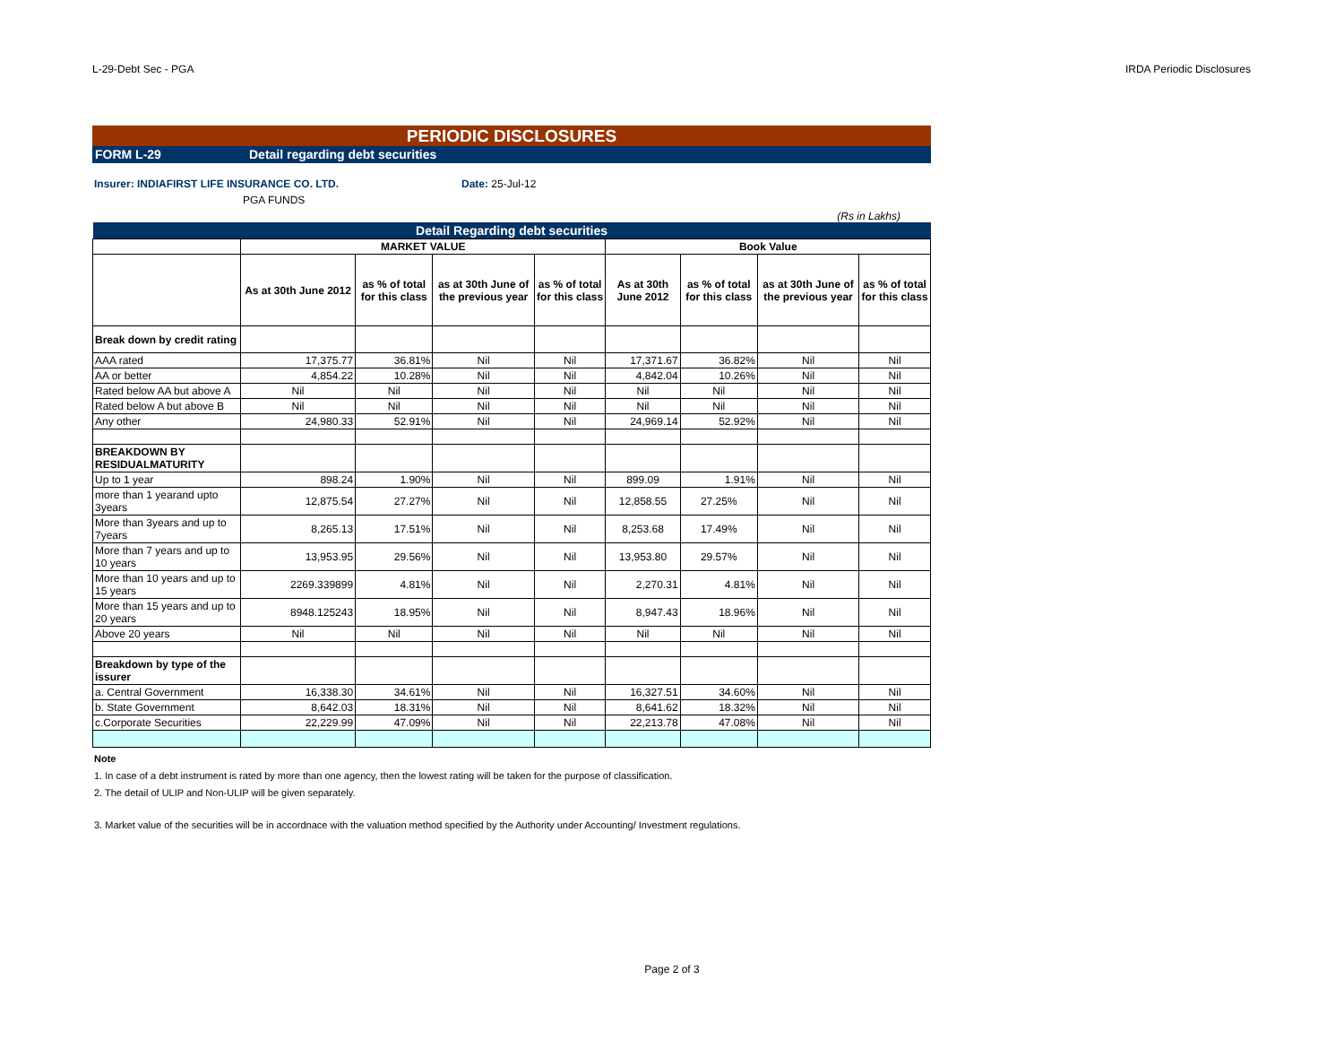L-29-Debt Sec - PGA IRDA Periodic Disclosures
PERIODIC DISCLOSURES
FORM L-29 Detail regarding debt securities
Insurer: INDIAFIRST LIFE INSURANCE CO. LTD. Date: 25-Jul-12
PGA FUNDS
(Rs in Lakhs)
| Detail Regarding debt securities | | | | | | | | |
| | MARKET VALUE | | | | Book Value | | | |
| | As at 30th June 2012 | as % of total for this class | as at 30th June of the previous year | as % of total for this class | As at 30th June 2012 | as % of total for this class | as at 30th June of the previous year | as % of total for this class |
| Break down by credit rating | | | | | | | | |
| AAA rated | 17,375.77 | 36.81% | Nil | Nil | 17,371.67 | 36.82% | Nil | Nil |
| AA or better | 4,854.22 | 10.28% | Nil | Nil | 4,842.04 | 10.26% | Nil | Nil |
| Rated below AA but above A | Nil | Nil | Nil | Nil | Nil | Nil | Nil | Nil |
| Rated below A but above B | Nil | Nil | Nil | Nil | Nil | Nil | Nil | Nil |
| Any other | 24,980.33 | 52.91% | Nil | Nil | 24,969.14 | 52.92% | Nil | Nil |
| BREAKDOWN BY RESIDUALMATURITY | | | | | | | | |
| Up to 1 year | 898.24 | 1.90% | Nil | Nil | 899.09 | 1.91% | Nil | Nil |
| more than 1 yearand upto 3years | 12,875.54 | 27.27% | Nil | Nil | 12,858.55 | 27.25% | Nil | Nil |
| More than 3years and up to 7years | 8,265.13 | 17.51% | Nil | Nil | 8,253.68 | 17.49% | Nil | Nil |
| More than 7 years and up to 10 years | 13,953.95 | 29.56% | Nil | Nil | 13,953.80 | 29.57% | Nil | Nil |
| More than 10 years and up to 15 years | 2269.339899 | 4.81% | Nil | Nil | 2,270.31 | 4.81% | Nil | Nil |
| More than 15 years and up to 20 years | 8948.125243 | 18.95% | Nil | Nil | 8,947.43 | 18.96% | Nil | Nil |
| Above 20 years | Nil | Nil | Nil | Nil | Nil | Nil | Nil | Nil |
| Breakdown by type of the issurer | | | | | | | | |
| a. Central Government | 16,338.30 | 34.61% | Nil | Nil | 16,327.51 | 34.60% | Nil | Nil |
| b. State Government | 8,642.03 | 18.31% | Nil | Nil | 8,641.62 | 18.32% | Nil | Nil |
| c.Corporate Securities | 22,229.99 | 47.09% | Nil | Nil | 22,213.78 | 47.08% | Nil | Nil |
Note
1. In case of a debt instrument is rated by more than one agency, then the lowest rating will be taken for the purpose of classification.
2. The detail of ULIP and Non-ULIP will be given separately.
3. Market value of the securities will be in accordnace with the valuation method specified by the Authority under Accounting/ Investment regulations.
Page 2 of 3